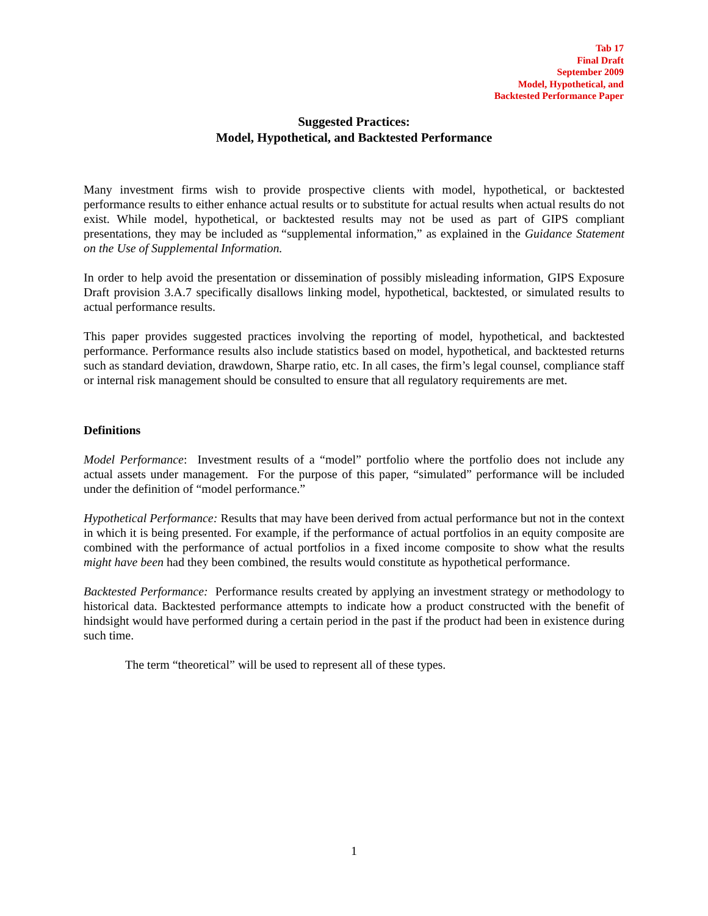Tab 17
Final Draft
September 2009
Model, Hypothetical, and
Backtested Performance Paper
Suggested Practices:
Model, Hypothetical, and Backtested Performance
Many investment firms wish to provide prospective clients with model, hypothetical, or backtested performance results to either enhance actual results or to substitute for actual results when actual results do not exist. While model, hypothetical, or backtested results may not be used as part of GIPS compliant presentations, they may be included as “supplemental information,” as explained in the Guidance Statement on the Use of Supplemental Information.
In order to help avoid the presentation or dissemination of possibly misleading information, GIPS Exposure Draft provision 3.A.7 specifically disallows linking model, hypothetical, backtested, or simulated results to actual performance results.
This paper provides suggested practices involving the reporting of model, hypothetical, and backtested performance. Performance results also include statistics based on model, hypothetical, and backtested returns such as standard deviation, drawdown, Sharpe ratio, etc. In all cases, the firm’s legal counsel, compliance staff or internal risk management should be consulted to ensure that all regulatory requirements are met.
Definitions
Model Performance: Investment results of a “model” portfolio where the portfolio does not include any actual assets under management. For the purpose of this paper, “simulated” performance will be included under the definition of “model performance.”
Hypothetical Performance: Results that may have been derived from actual performance but not in the context in which it is being presented. For example, if the performance of actual portfolios in an equity composite are combined with the performance of actual portfolios in a fixed income composite to show what the results might have been had they been combined, the results would constitute as hypothetical performance.
Backtested Performance: Performance results created by applying an investment strategy or methodology to historical data. Backtested performance attempts to indicate how a product constructed with the benefit of hindsight would have performed during a certain period in the past if the product had been in existence during such time.
The term “theoretical” will be used to represent all of these types.
1